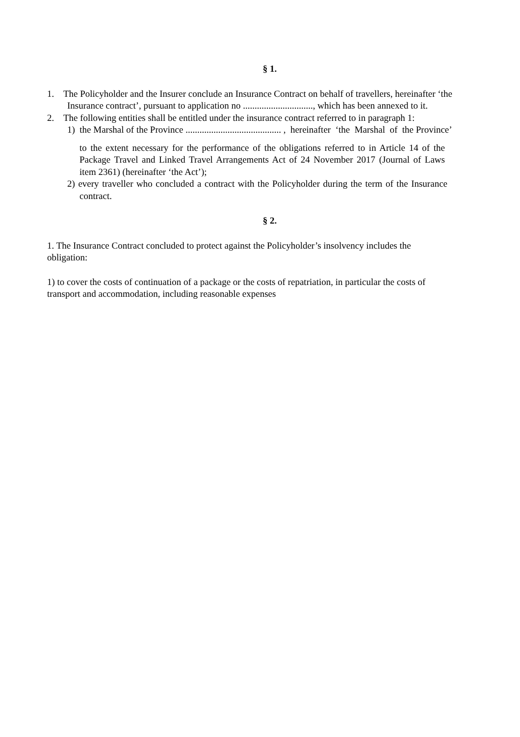§ 1.
1. The Policyholder and the Insurer conclude an Insurance Contract on behalf of travellers, hereinafter ‘the Insurance contract’, pursuant to application no .............................., which has been annexed to it.
2. The following entities shall be entitled under the insurance contract referred to in paragraph 1:
1) the Marshal of the Province ......................................... , hereinafter ‘the Marshal of the Province’
to the extent necessary for the performance of the obligations referred to in Article 14 of the Package Travel and Linked Travel Arrangements Act of 24 November 2017 (Journal of Laws item 2361) (hereinafter ‘the Act’);
2) every traveller who concluded a contract with the Policyholder during the term of the Insurance contract.
§ 2.
1. The Insurance Contract concluded to protect against the Policyholder’s insolvency includes the obligation:
1) to cover the costs of continuation of a package or the costs of repatriation, in particular the costs of transport and accommodation, including reasonable expenses